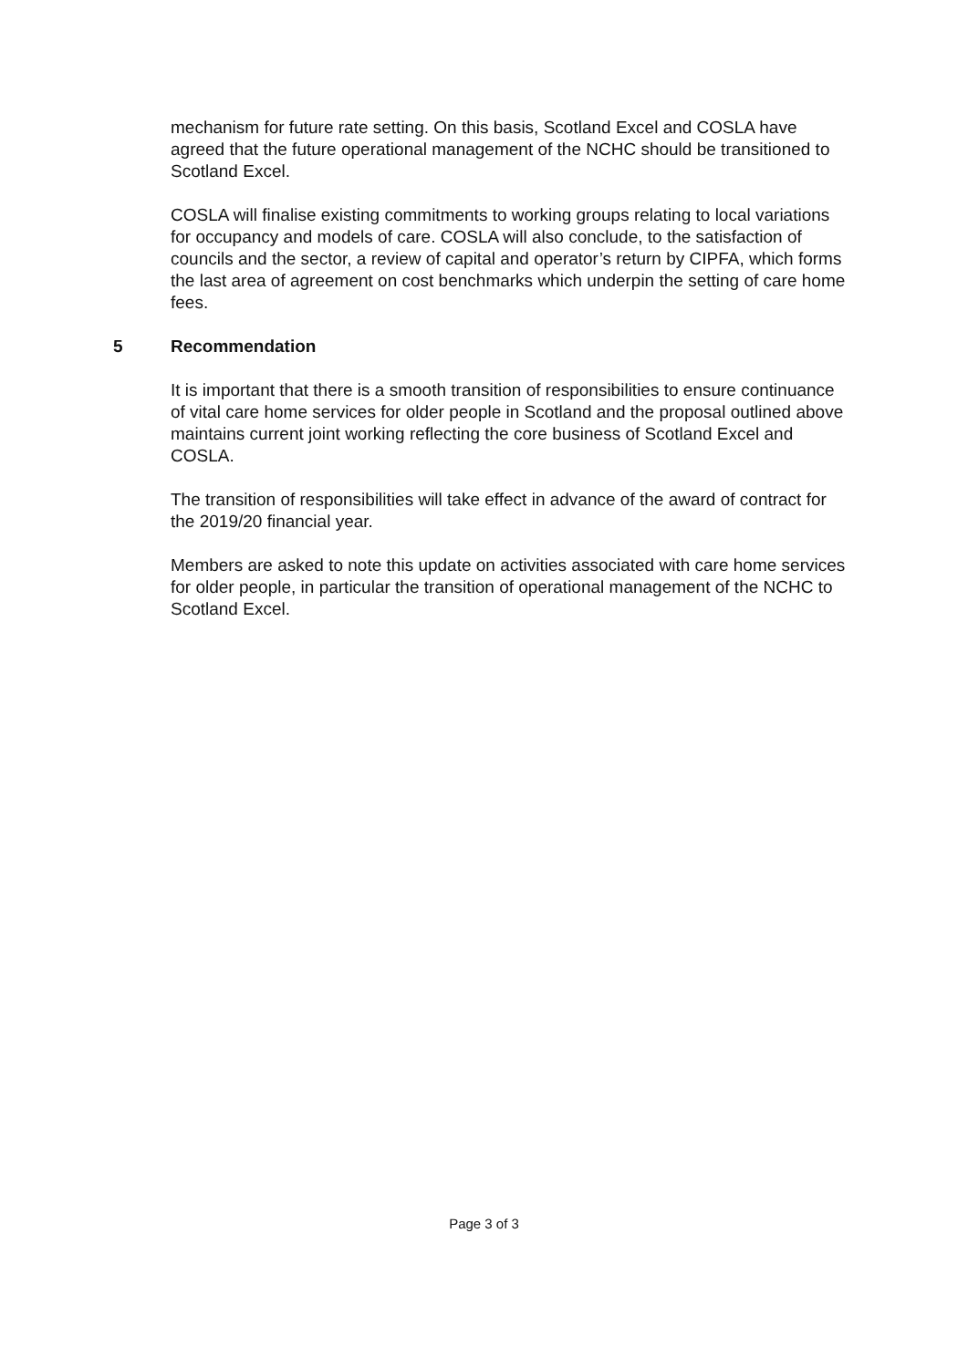mechanism for future rate setting. On this basis, Scotland Excel and COSLA have agreed that the future operational management of the NCHC should be transitioned to Scotland Excel.
COSLA will finalise existing commitments to working groups relating to local variations for occupancy and models of care. COSLA will also conclude, to the satisfaction of councils and the sector, a review of capital and operator’s return by CIPFA, which forms the last area of agreement on cost benchmarks which underpin the setting of care home fees.
5 Recommendation
It is important that there is a smooth transition of responsibilities to ensure continuance of vital care home services for older people in Scotland and the proposal outlined above maintains current joint working reflecting the core business of Scotland Excel and COSLA.
The transition of responsibilities will take effect in advance of the award of contract for the 2019/20 financial year.
Members are asked to note this update on activities associated with care home services for older people, in particular the transition of operational management of the NCHC to Scotland Excel.
Page 3 of 3